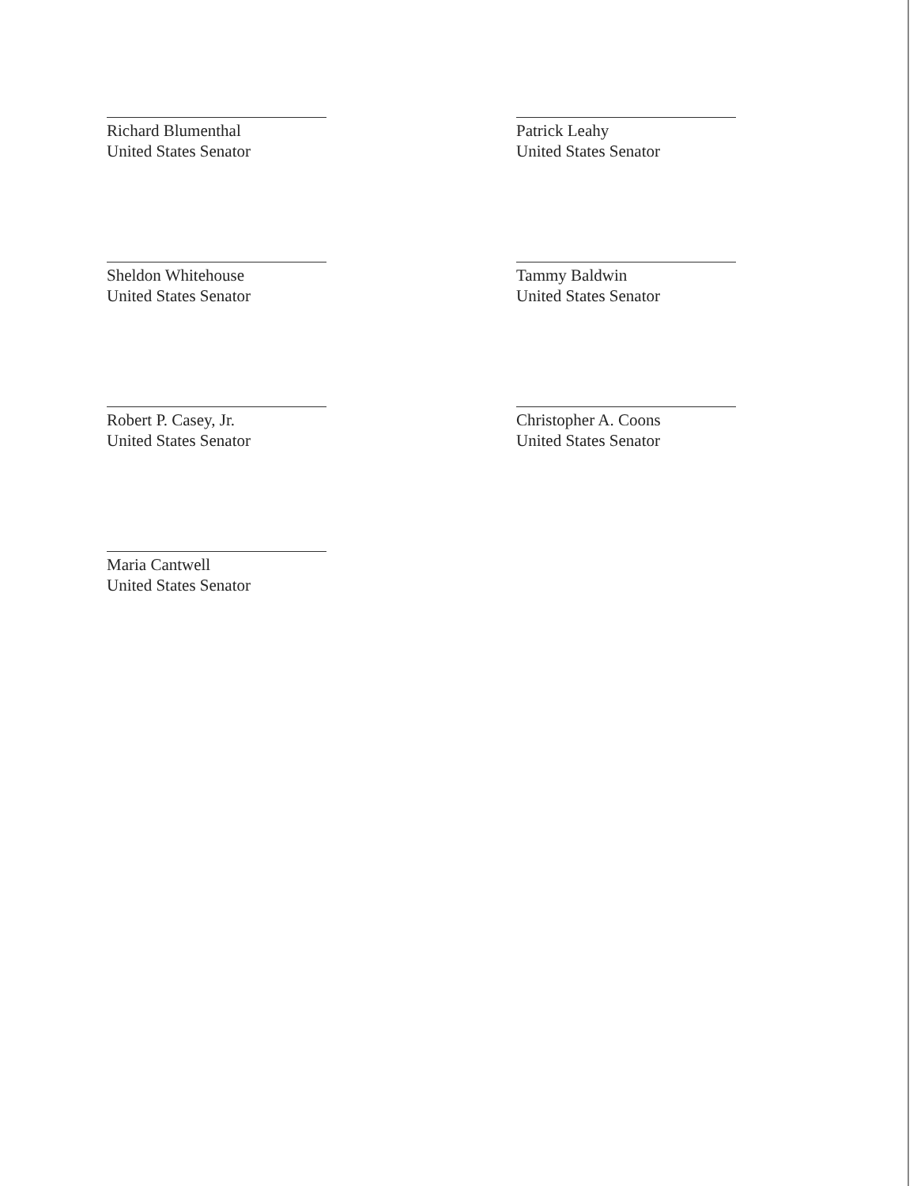Richard Blumenthal
United States Senator
Patrick Leahy
United States Senator
Sheldon Whitehouse
United States Senator
Tammy Baldwin
United States Senator
Robert P. Casey, Jr.
United States Senator
Christopher A. Coons
United States Senator
Maria Cantwell
United States Senator